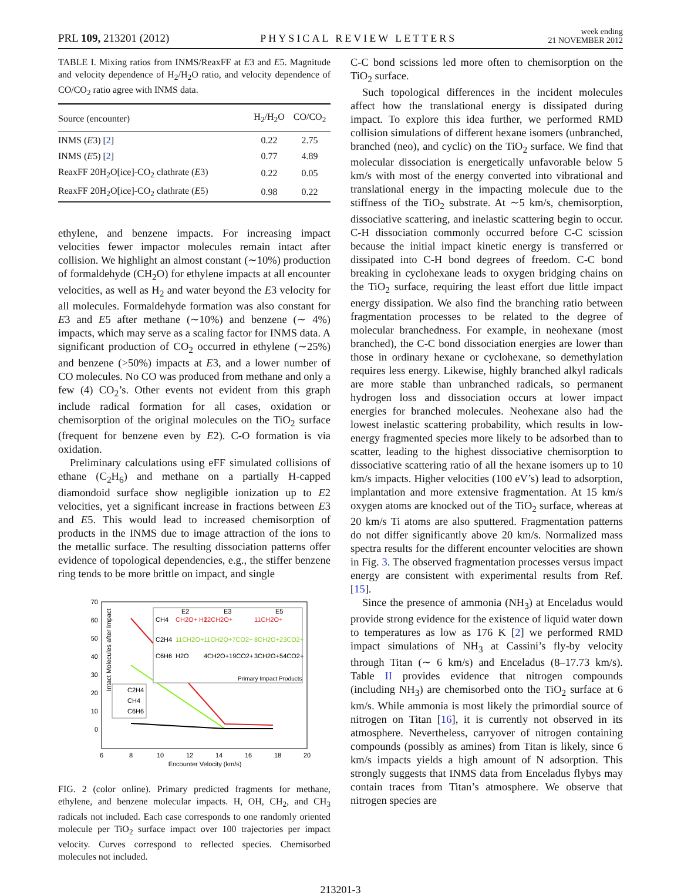PRL 109, 213201 (2012) PHYSICAL REVIEW LETTERS week ending
21 NOVEMBER 2012
TABLE I. Mixing ratios from INMS/ReaxFF at E3 and E5. Magnitude and velocity dependence of H<sub>2</sub>/H<sub>2</sub>O ratio, and velocity dependence of CO/CO<sub>2</sub> ratio agree with INMS data.
| Source (encounter) | H<sub>2</sub>/H<sub>2</sub>O | CO/CO<sub>2</sub> |
| --- | --- | --- |
| INMS ( E 3) [ 2 ] | 0.22 | 2.75 |
| INMS ( E 5) [ 2 ] | 0.77 | 4.89 |
| ReaxFF 20H<sub>2</sub>O[ice]-CO<sub>2</sub> clathrate ( E 3) | 0.22 | 0.05 |
| ReaxFF 20H<sub>2</sub>O[ice]-CO<sub>2</sub> clathrate ( E 5) | 0.98 | 0.22 |
ethylene, and benzene impacts. For increasing impact velocities fewer impactor molecules remain intact after collision. We highlight an almost constant (∼10%) production of formaldehyde (CH<sub>2</sub>O) for ethylene impacts at all encounter velocities, as well as H<sub>2</sub> and water beyond the E3 velocity for all molecules. Formaldehyde formation was also constant for E3 and E5 after methane (∼10%) and benzene (∼ 4%) impacts, which may serve as a scaling factor for INMS data. A significant production of CO<sub>2</sub> occurred in ethylene (∼25%) and benzene (>50%) impacts at E3, and a lower number of CO molecules. No CO was produced from methane and only a few (4) CO<sub>2</sub>’s. Other events not evident from this graph include radical formation for all cases, oxidation or chemisorption of the original molecules on the TiO<sub>2</sub> surface (frequent for benzene even by E2). C-O formation is via oxidation.
Preliminary calculations using eFF simulated collisions of ethane (C<sub>2</sub>H<sub>6</sub>) and methane on a partially H-capped diamondoid surface show negligible ionization up to E2 velocities, yet a significant increase in fractions between E3 and E5. This would lead to increased chemisorption of products in the INMS due to image attraction of the ions to the metallic surface. The resulting dissociation patterns offer evidence of topological dependencies, e.g., the stiffer benzene ring tends to be more brittle on impact, and single
Intact Molecules after Impact
70
60
50
40
30
20
10
0
6
8
10
12
14
16
18
20
Encounter Velocity (km/s)
E2
E3
E5
CH4
CH2O+ H2
12CH2O+
11CH2O+
C2H4
11CH2O+
11CH2O+7CO2+
8CH2O+23CO2+
C6H6
H2O
4CH2O+19CO2+
3CH2O+54CO2+
Primary Impact Products
C2H4
CH4
C6H6
FIG. 2 (color online). Primary predicted fragments for methane, ethylene, and benzene molecular impacts. H, OH, CH<sub>2</sub>, and CH<sub>3</sub> radicals not included. Each case corresponds to one randomly oriented molecule per TiO<sub>2</sub> surface impact over 100 trajectories per impact velocity. Curves correspond to reflected species. Chemisorbed molecules not included.
C-C bond scissions led more often to chemisorption on the TiO<sub>2</sub> surface.
Such topological differences in the incident molecules affect how the translational energy is dissipated during impact. To explore this idea further, we performed RMD collision simulations of different hexane isomers (unbranched, branched (neo), and cyclic) on the TiO<sub>2</sub> surface. We find that molecular dissociation is energetically unfavorable below 5 km/s with most of the energy converted into vibrational and translational energy in the impacting molecule due to the stiffness of the TiO<sub>2</sub> substrate. At ∼5 km/s, chemisorption, dissociative scattering, and inelastic scattering begin to occur. C-H dissociation commonly occurred before C-C scission because the initial impact kinetic energy is transferred or dissipated into C-H bond degrees of freedom. C-C bond breaking in cyclohexane leads to oxygen bridging chains on the TiO<sub>2</sub> surface, requiring the least effort due little impact energy dissipation. We also find the branching ratio between fragmentation processes to be related to the degree of molecular branchedness. For example, in neohexane (most branched), the C-C bond dissociation energies are lower than those in ordinary hexane or cyclohexane, so demethylation requires less energy. Likewise, highly branched alkyl radicals are more stable than unbranched radicals, so permanent hydrogen loss and dissociation occurs at lower impact energies for branched molecules. Neohexane also had the lowest inelastic scattering probability, which results in low-energy fragmented species more likely to be adsorbed than to scatter, leading to the highest dissociative chemisorption to dissociative scattering ratio of all the hexane isomers up to 10 km/s impacts. Higher velocities (100 eV’s) lead to adsorption, implantation and more extensive fragmentation. At 15 km/s oxygen atoms are knocked out of the TiO<sub>2</sub> surface, whereas at 20 km/s Ti atoms are also sputtered. Fragmentation patterns do not differ significantly above 20 km/s. Normalized mass spectra results for the different encounter velocities are shown in Fig. 3. The observed fragmentation processes versus impact energy are consistent with experimental results from Ref. [15].
Since the presence of ammonia (NH<sub>3</sub>) at Enceladus would provide strong evidence for the existence of liquid water down to temperatures as low as 176 K [2] we performed RMD impact simulations of NH<sub>3</sub> at Cassini’s fly-by velocity through Titan (∼ 6 km/s) and Enceladus (8–17.73 km/s). Table II provides evidence that nitrogen compounds (including NH<sub>3</sub>) are chemisorbed onto the TiO<sub>2</sub> surface at 6 km/s. While ammonia is most likely the primordial source of nitrogen on Titan [16], it is currently not observed in its atmosphere. Nevertheless, carryover of nitrogen containing compounds (possibly as amines) from Titan is likely, since 6 km/s impacts yields a high amount of N adsorption. This strongly suggests that INMS data from Enceladus flybys may contain traces from Titan’s atmosphere. We observe that nitrogen species are
213201-3